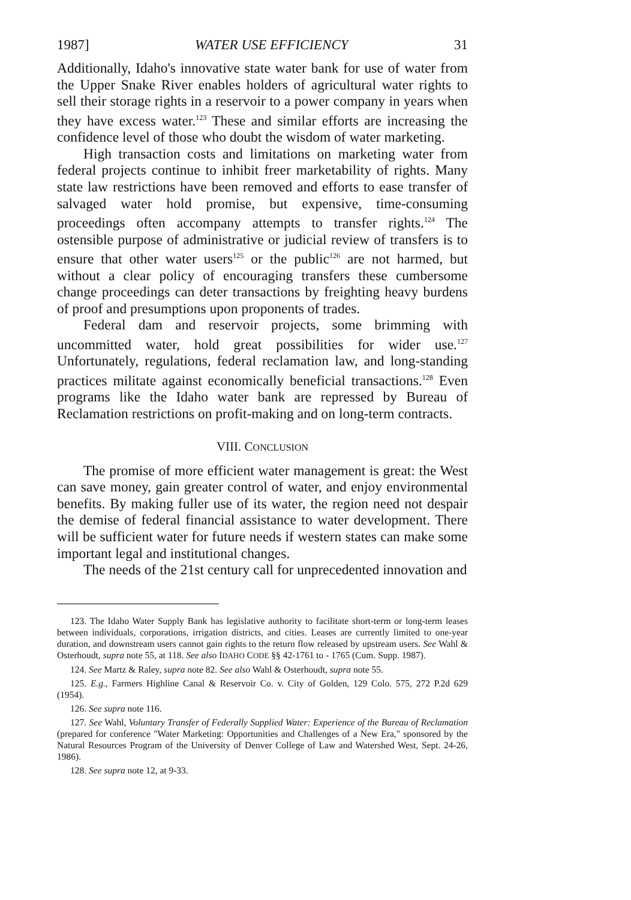1987] WATER USE EFFICIENCY 31
Additionally, Idaho's innovative state water bank for use of water from the Upper Snake River enables holders of agricultural water rights to sell their storage rights in a reservoir to a power company in years when they have excess water.<sup>123</sup> These and similar efforts are increasing the confidence level of those who doubt the wisdom of water marketing.
High transaction costs and limitations on marketing water from federal projects continue to inhibit freer marketability of rights. Many state law restrictions have been removed and efforts to ease transfer of salvaged water hold promise, but expensive, time-consuming proceedings often accompany attempts to transfer rights.<sup>124</sup> The ostensible purpose of administrative or judicial review of transfers is to ensure that other water users<sup>125</sup> or the public<sup>126</sup> are not harmed, but without a clear policy of encouraging transfers these cumbersome change proceedings can deter transactions by freighting heavy burdens of proof and presumptions upon proponents of trades.
Federal dam and reservoir projects, some brimming with uncommitted water, hold great possibilities for wider use.<sup>127</sup> Unfortunately, regulations, federal reclamation law, and long-standing practices militate against economically beneficial transactions.<sup>128</sup> Even programs like the Idaho water bank are repressed by Bureau of Reclamation restrictions on profit-making and on long-term contracts.
VIII. CONCLUSION
The promise of more efficient water management is great: the West can save money, gain greater control of water, and enjoy environmental benefits. By making fuller use of its water, the region need not despair the demise of federal financial assistance to water development. There will be sufficient water for future needs if western states can make some important legal and institutional changes.
The needs of the 21st century call for unprecedented innovation and
123. The Idaho Water Supply Bank has legislative authority to facilitate short-term or long-term leases between individuals, corporations, irrigation districts, and cities. Leases are currently limited to one-year duration, and downstream users cannot gain rights to the return flow released by upstream users. See Wahl & Osterhoudt, supra note 55, at 118. See also IDAHO CODE §§ 42-1761 to - 1765 (Cum. Supp. 1987).
124. See Martz & Raley, supra note 82. See also Wahl & Osterhoudt, supra note 55.
125. E.g., Farmers Highline Canal & Reservoir Co. v. City of Golden, 129 Colo. 575, 272 P.2d 629 (1954).
126. See supra note 116.
127. See Wahl, Voluntary Transfer of Federally Supplied Water: Experience of the Bureau of Reclamation (prepared for conference "Water Marketing: Opportunities and Challenges of a New Era," sponsored by the Natural Resources Program of the University of Denver College of Law and Watershed West, Sept. 24-26, 1986).
128. See supra note 12, at 9-33.